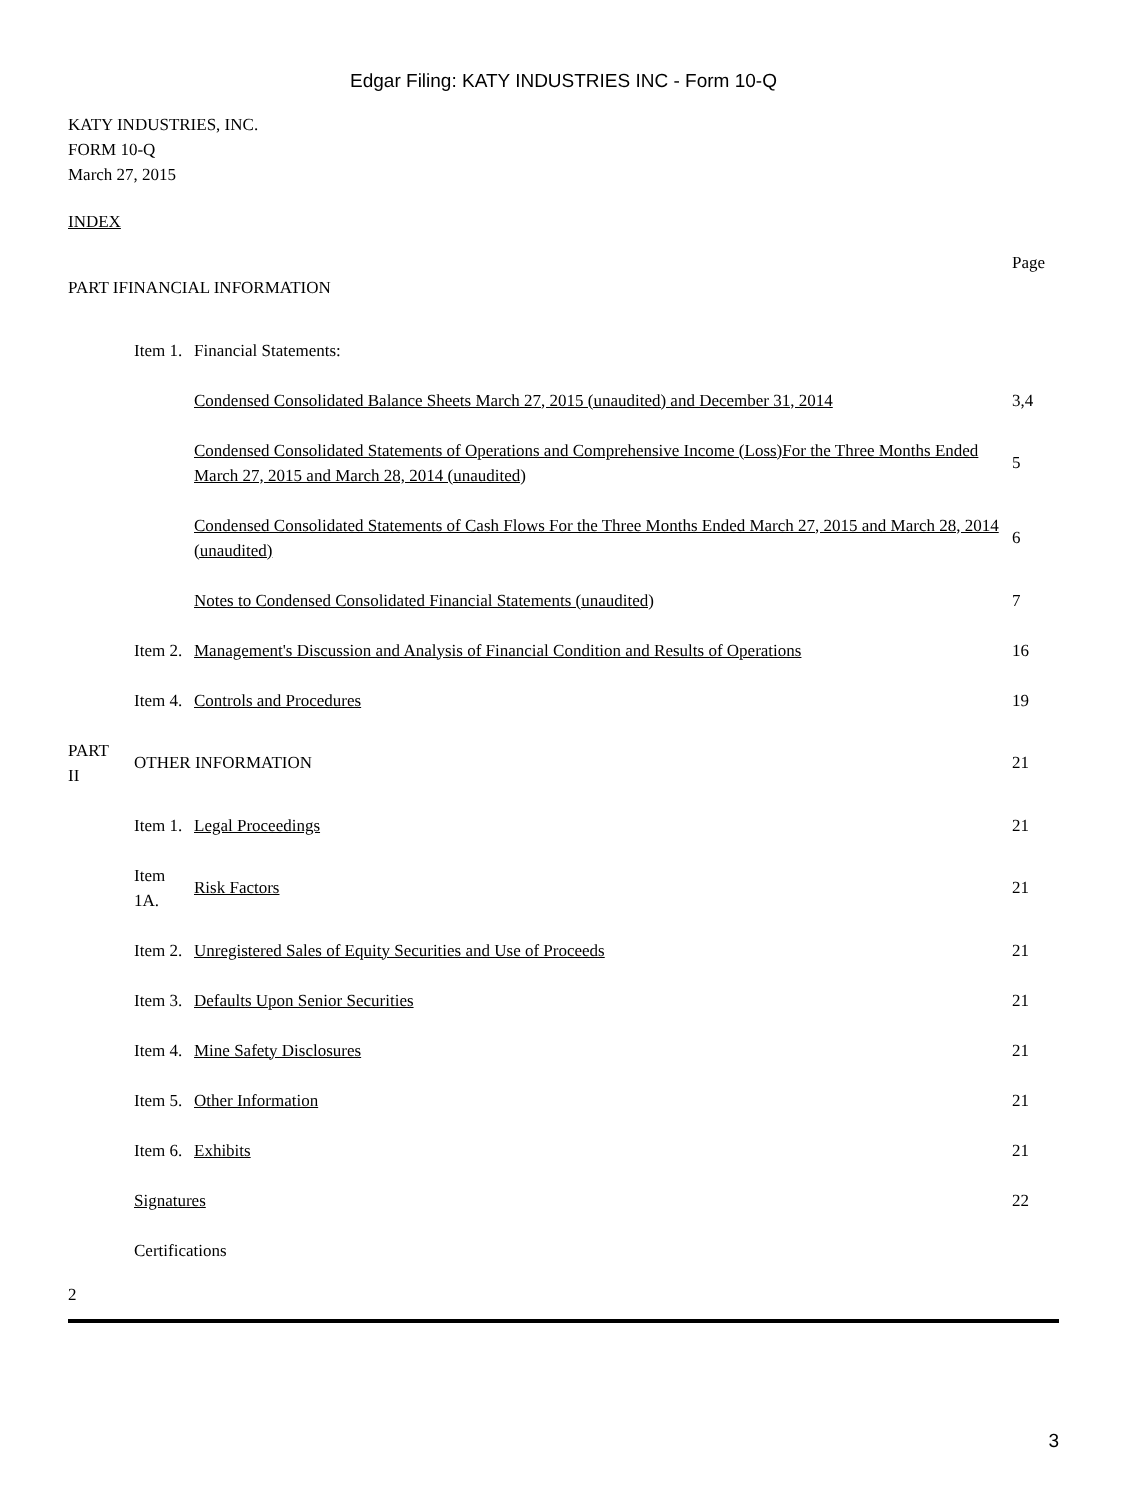Edgar Filing: KATY INDUSTRIES INC - Form 10-Q
KATY INDUSTRIES, INC.
FORM 10-Q
March 27, 2015
INDEX
| | | | Page |
| PART IFINANCIAL INFORMATION | | | |
| | Item 1. | Financial Statements: | |
| | | Condensed Consolidated Balance Sheets March 27, 2015 (unaudited) and December 31, 2014 | 3,4 |
| | | Condensed Consolidated Statements of Operations and Comprehensive Income (Loss)For the Three Months Ended March 27, 2015 and March 28, 2014 (unaudited) | 5 |
| | | Condensed Consolidated Statements of Cash Flows For the Three Months Ended March 27, 2015 and March 28, 2014 (unaudited) | 6 |
| | | Notes to Condensed Consolidated Financial Statements (unaudited) | 7 |
| | Item 2. | Management's Discussion and Analysis of Financial Condition and Results of Operations | 16 |
| | Item 4. | Controls and Procedures | 19 |
| PART II | OTHER INFORMATION | | 21 |
| | Item 1. | Legal Proceedings | 21 |
| | Item 1A. | Risk Factors | 21 |
| | Item 2. | Unregistered Sales of Equity Securities and Use of Proceeds | 21 |
| | Item 3. | Defaults Upon Senior Securities | 21 |
| | Item 4. | Mine Safety Disclosures | 21 |
| | Item 5. | Other Information | 21 |
| | Item 6. | Exhibits | 21 |
| | Signatures | | 22 |
| | Certifications | | |
2
3